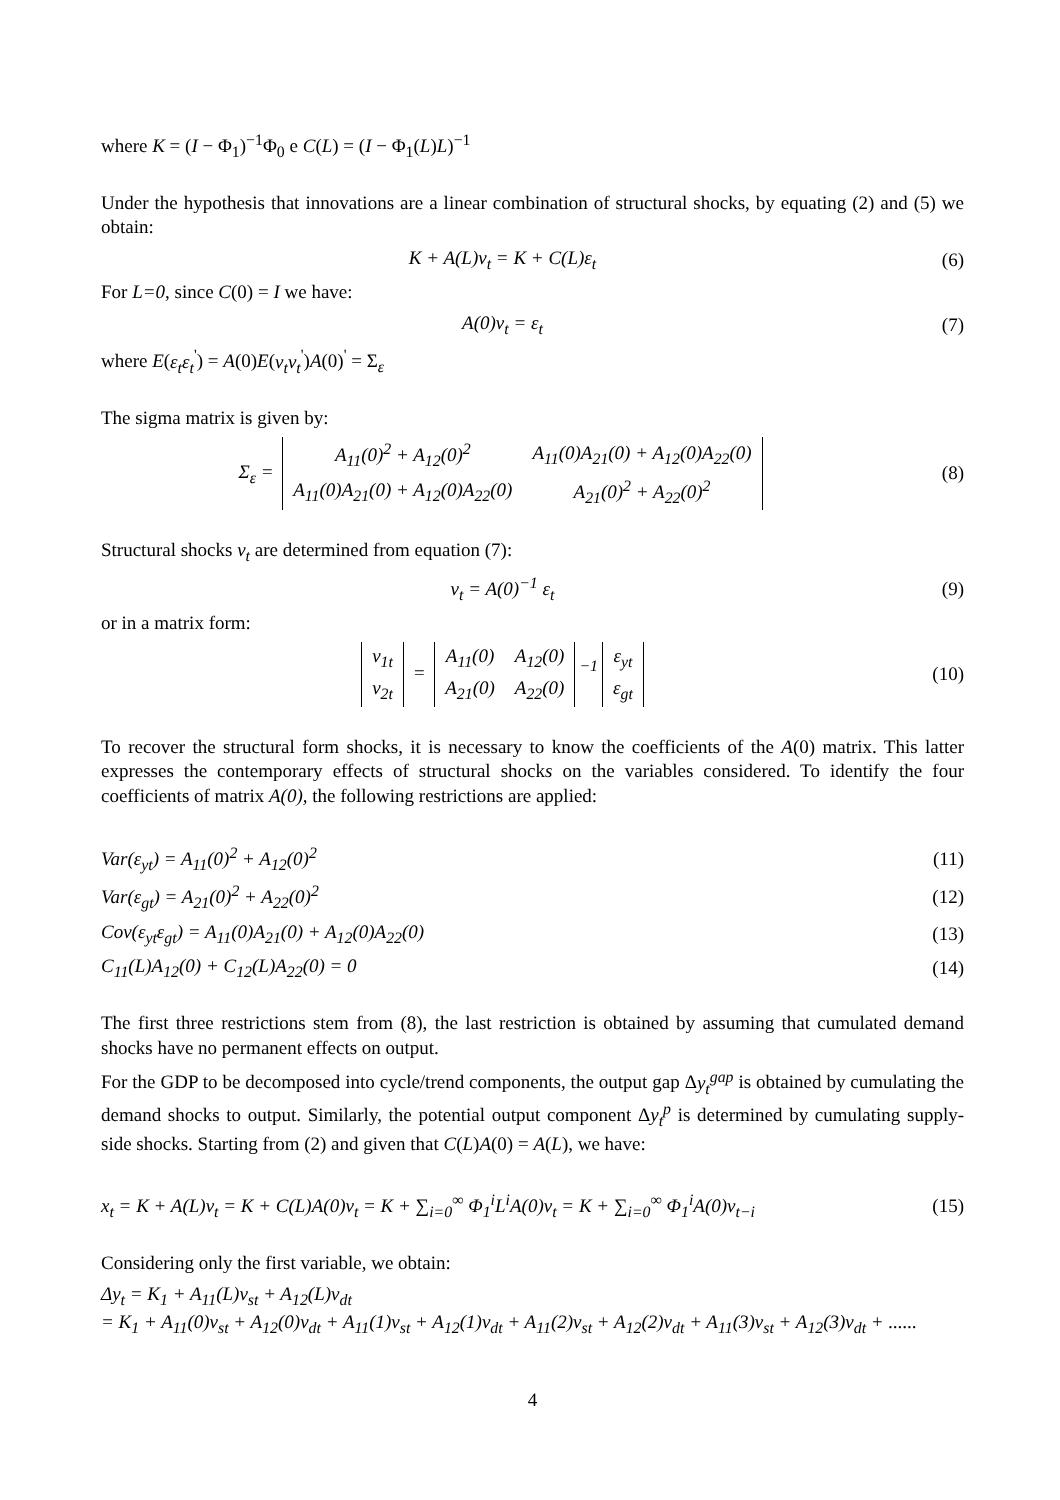where K = (I − Φ<sub>1</sub>)<sup>−1</sup>Φ<sub>0</sub> e C(L) = (I − Φ<sub>1</sub>(L)L)<sup>−1</sup>
Under the hypothesis that innovations are a linear combination of structural shocks, by equating (2) and (5) we obtain:
K + A(L)v<sub>t</sub> = K + C(L)ε<sub>t</sub> (6)
For L=0, since C(0) = I we have:
A(0)v<sub>t</sub> = ε<sub>t</sub> (7)
where E(ε<sub>t</sub>ε<sub>t</sub><sup>'</sup>) = A(0)E(v<sub>t</sub>v<sub>t</sub><sup>'</sup>)A(0)<sup>'</sup> = Σ<sub>ε</sub>
The sigma matrix is given by:
Σ<sub>ε</sub> =
| A<sub>11</sub>(0)<sup>2</sup> + A<sub>12</sub>(0)<sup>2</sup> | A<sub>11</sub>(0)A<sub>21</sub>(0) + A<sub>12</sub>(0)A<sub>22</sub>(0) |
| A<sub>11</sub>(0)A<sub>21</sub>(0) + A<sub>12</sub>(0)A<sub>22</sub>(0) | A<sub>21</sub>(0)<sup>2</sup> + A<sub>22</sub>(0)<sup>2</sup> |
(8)
Structural shocks v<sub>t</sub> are determined from equation (7):
v<sub>t</sub> = A(0)<sup>−1</sup> ε<sub>t</sub> (9)
or in a matrix form:
| v<sub>1t</sub> |
| v<sub>2t</sub> |
=
| A<sub>11</sub>(0) | A<sub>12</sub>(0) |
| A<sub>21</sub>(0) | A<sub>22</sub>(0) |
<sup>−1</sup>
| ε<sub>yt</sub> |
| ε<sub>gt</sub> |
(10)
To recover the structural form shocks, it is necessary to know the coefficients of the A(0) matrix. This latter expresses the contemporary effects of structural shocks on the variables considered. To identify the four coefficients of matrix A(0), the following restrictions are applied:
Var(ε<sub>yt</sub>) = A<sub>11</sub>(0)<sup>2</sup> + A<sub>12</sub>(0)<sup>2</sup> (11)
Var(ε<sub>gt</sub>) = A<sub>21</sub>(0)<sup>2</sup> + A<sub>22</sub>(0)<sup>2</sup> (12)
Cov(ε<sub>yt</sub>ε<sub>gt</sub>) = A<sub>11</sub>(0)A<sub>21</sub>(0) + A<sub>12</sub>(0)A<sub>22</sub>(0) (13)
C<sub>11</sub>(L)A<sub>12</sub>(0) + C<sub>12</sub>(L)A<sub>22</sub>(0) = 0 (14)
The first three restrictions stem from (8), the last restriction is obtained by assuming that cumulated demand shocks have no permanent effects on output.
For the GDP to be decomposed into cycle/trend components, the output gap Δy<sub>t</sub><sup>gap</sup> is obtained by cumulating the demand shocks to output. Similarly, the potential output component Δy<sub>t</sub><sup>p</sup> is determined by cumulating supply-side shocks. Starting from (2) and given that C(L)A(0) = A(L), we have:
x<sub>t</sub> = K + A(L)v<sub>t</sub> = K + C(L)A(0)v<sub>t</sub> = K + ∑<sub>i=0</sub><sup>∞</sup> Φ<sub>1</sub><sup>i</sup>L<sup>i</sup>A(0)v<sub>t</sub> = K + ∑<sub>i=0</sub><sup>∞</sup> Φ<sub>1</sub><sup>i</sup>A(0)v<sub>t−i</sub> (15)
Considering only the first variable, we obtain:
Δy<sub>t</sub> = K<sub>1</sub> + A<sub>11</sub>(L)v<sub>st</sub> + A<sub>12</sub>(L)v<sub>dt</sub>
= K<sub>1</sub> + A<sub>11</sub>(0)v<sub>st</sub> + A<sub>12</sub>(0)v<sub>dt</sub> + A<sub>11</sub>(1)v<sub>st</sub> + A<sub>12</sub>(1)v<sub>dt</sub> + A<sub>11</sub>(2)v<sub>st</sub> + A<sub>12</sub>(2)v<sub>dt</sub> + A<sub>11</sub>(3)v<sub>st</sub> + A<sub>12</sub>(3)v<sub>dt</sub> + ......
4